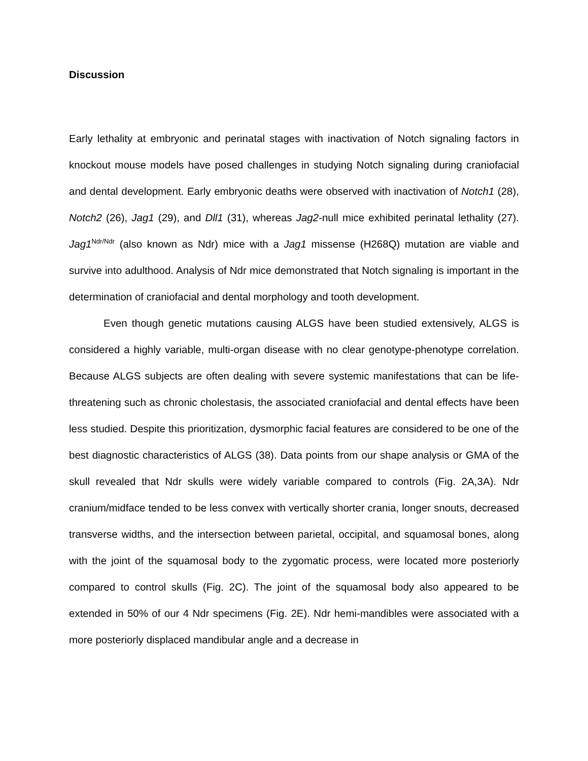Discussion
Early lethality at embryonic and perinatal stages with inactivation of Notch signaling factors in knockout mouse models have posed challenges in studying Notch signaling during craniofacial and dental development. Early embryonic deaths were observed with inactivation of Notch1 (28), Notch2 (26), Jag1 (29), and Dll1 (31), whereas Jag2-null mice exhibited perinatal lethality (27). Jag1<sup>Ndr/Ndr</sup> (also known as Ndr) mice with a Jag1 missense (H268Q) mutation are viable and survive into adulthood. Analysis of Ndr mice demonstrated that Notch signaling is important in the determination of craniofacial and dental morphology and tooth development.
Even though genetic mutations causing ALGS have been studied extensively, ALGS is considered a highly variable, multi-organ disease with no clear genotype-phenotype correlation. Because ALGS subjects are often dealing with severe systemic manifestations that can be life-threatening such as chronic cholestasis, the associated craniofacial and dental effects have been less studied. Despite this prioritization, dysmorphic facial features are considered to be one of the best diagnostic characteristics of ALGS (38). Data points from our shape analysis or GMA of the skull revealed that Ndr skulls were widely variable compared to controls (Fig. 2A,3A). Ndr cranium/midface tended to be less convex with vertically shorter crania, longer snouts, decreased transverse widths, and the intersection between parietal, occipital, and squamosal bones, along with the joint of the squamosal body to the zygomatic process, were located more posteriorly compared to control skulls (Fig. 2C). The joint of the squamosal body also appeared to be extended in 50% of our 4 Ndr specimens (Fig. 2E). Ndr hemi-mandibles were associated with a more posteriorly displaced mandibular angle and a decrease in